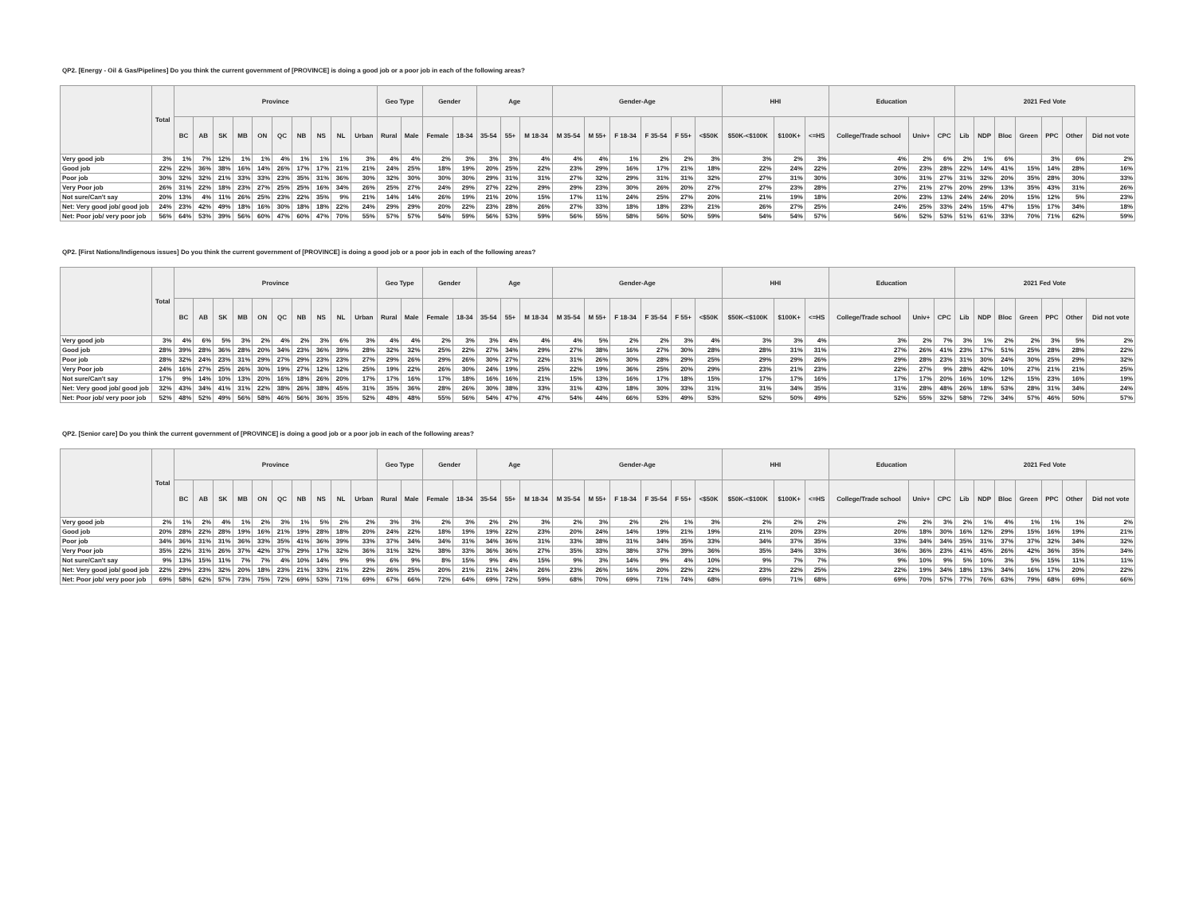QP2. [Energy - Oil & Gas/Pipelines] Do you think the current government of [PROVINCE] is doing a good job or a poor job in each of the following areas?
| | Total | Province | | | | | | | | | | Geo Type | | Gender | | Age | | | Gender-Age | | | | | | HHI | | | Education | | | 2021 Fed Vote | | | | | | |
| --- | --- | --- | --- | --- | --- | --- | --- | --- | --- | --- | --- | --- | --- | --- | --- | --- | --- | --- | --- | --- | --- | --- | --- | --- | --- | --- | --- | --- | --- | --- | --- | --- | --- | --- | --- | --- | --- |
| | | BC | AB | SK | MB | ON | QC | NB | NS | NL | Urban | Rural | Male | Female | 18-34 | 35-54 | 55+ | M 18-34 | M 35-54 | M 55+ | F 18-34 | F 35-54 | F 55+ | <$50K | $50K-<$100K | $100K+ | <=HS | College/Trade school | Univ+ | CPC | Lib | NDP | Bloc | Green | PPC | Other | Did not vote |
| Very good job | 3% | 1% | 7% | 12% | 1% | 1% | 4% | 1% | 1% | 1% | 3% | 4% | 4% | 2% | 3% | 3% | 3% | 4% | 4% | 4% | 1% | 2% | 2% | 3% | 3% | 2% | 3% | 4% | 2% | 6% | 2% | 1% | 6% | | 3% | 6% | 2% |
| Good job | 22% | 22% | 36% | 38% | 16% | 14% | 26% | 17% | 17% | 21% | 21% | 24% | 25% | 18% | 19% | 20% | 25% | 22% | 23% | 29% | 16% | 17% | 21% | 18% | 22% | 24% | 22% | 20% | 23% | 28% | 22% | 14% | 41% | 15% | 14% | 28% | 16% |
| Poor job | 30% | 32% | 32% | 21% | 33% | 33% | 23% | 35% | 31% | 36% | 30% | 32% | 30% | 30% | 30% | 29% | 31% | 31% | 27% | 32% | 29% | 31% | 31% | 32% | 27% | 31% | 30% | 30% | 31% | 27% | 31% | 32% | 20% | 35% | 28% | 30% | 33% |
| Very Poor job | 26% | 31% | 22% | 18% | 23% | 27% | 25% | 25% | 16% | 34% | 26% | 25% | 27% | 24% | 29% | 27% | 22% | 29% | 29% | 23% | 30% | 26% | 20% | 27% | 27% | 23% | 28% | 27% | 21% | 27% | 20% | 29% | 13% | 35% | 43% | 31% | 26% |
| Not sure/Can't say | 20% | 13% | 4% | 11% | 26% | 25% | 23% | 22% | 35% | 9% | 21% | 14% | 14% | 26% | 19% | 21% | 20% | 15% | 17% | 11% | 24% | 25% | 27% | 20% | 21% | 19% | 18% | 20% | 23% | 13% | 24% | 24% | 20% | 15% | 12% | 5% | 23% |
| Net: Very good job/ good job | 24% | 23% | 42% | 49% | 18% | 16% | 30% | 18% | 18% | 22% | 24% | 29% | 29% | 20% | 22% | 23% | 28% | 26% | 27% | 33% | 18% | 18% | 23% | 21% | 26% | 27% | 25% | 24% | 25% | 33% | 24% | 15% | 47% | 15% | 17% | 34% | 18% |
| Net: Poor job/ very poor job | 56% | 64% | 53% | 39% | 56% | 60% | 47% | 60% | 47% | 70% | 55% | 57% | 57% | 54% | 59% | 56% | 53% | 59% | 56% | 55% | 58% | 56% | 50% | 59% | 54% | 54% | 57% | 56% | 52% | 53% | 51% | 61% | 33% | 70% | 71% | 62% | 59% |
QP2. [First Nations/Indigenous issues] Do you think the current government of [PROVINCE] is doing a good job or a poor job in each of the following areas?
| | Total | Province | | | | | | | | | | Geo Type | | Gender | | Age | | | Gender-Age | | | | | | HHI | | | Education | | | 2021 Fed Vote | | | | | | |
| --- | --- | --- | --- | --- | --- | --- | --- | --- | --- | --- | --- | --- | --- | --- | --- | --- | --- | --- | --- | --- | --- | --- | --- | --- | --- | --- | --- | --- | --- | --- | --- | --- | --- | --- | --- | --- | --- |
| | | BC | AB | SK | MB | ON | QC | NB | NS | NL | Urban | Rural | Male | Female | 18-34 | 35-54 | 55+ | M 18-34 | M 35-54 | M 55+ | F 18-34 | F 35-54 | F 55+ | <$50K | $50K-<$100K | $100K+ | <=HS | College/Trade school | Univ+ | CPC | Lib | NDP | Bloc | Green | PPC | Other | Did not vote |
| Very good job | 3% | 4% | 6% | 5% | 3% | 2% | 4% | 2% | 3% | 6% | 3% | 4% | 4% | 2% | 3% | 3% | 4% | 4% | 4% | 5% | 2% | 2% | 3% | 4% | 3% | 3% | 4% | 3% | 2% | 7% | 3% | 1% | 2% | 2% | 3% | 5% | 2% |
| Good job | 28% | 39% | 28% | 36% | 28% | 20% | 34% | 23% | 36% | 39% | 28% | 32% | 32% | 25% | 22% | 27% | 34% | 29% | 27% | 38% | 16% | 27% | 30% | 28% | 28% | 31% | 31% | 27% | 26% | 41% | 23% | 17% | 51% | 25% | 28% | 28% | 22% |
| Poor job | 28% | 32% | 24% | 23% | 31% | 29% | 27% | 29% | 23% | 23% | 27% | 29% | 26% | 29% | 26% | 30% | 27% | 22% | 31% | 26% | 30% | 28% | 29% | 25% | 29% | 29% | 26% | 29% | 28% | 23% | 31% | 30% | 24% | 30% | 25% | 29% | 32% |
| Very Poor job | 24% | 16% | 27% | 25% | 26% | 30% | 19% | 27% | 12% | 12% | 25% | 19% | 22% | 26% | 30% | 24% | 19% | 25% | 22% | 19% | 36% | 25% | 20% | 29% | 23% | 21% | 23% | 22% | 27% | 9% | 28% | 42% | 10% | 27% | 21% | 21% | 25% |
| Not sure/Can't say | 17% | 9% | 14% | 10% | 13% | 20% | 16% | 18% | 26% | 20% | 17% | 17% | 16% | 17% | 18% | 16% | 16% | 21% | 15% | 13% | 16% | 17% | 18% | 15% | 17% | 17% | 16% | 17% | 17% | 20% | 16% | 10% | 12% | 15% | 23% | 16% | 19% |
| Net: Very good job/ good job | 32% | 43% | 34% | 41% | 31% | 22% | 38% | 26% | 38% | 45% | 31% | 35% | 36% | 28% | 26% | 30% | 38% | 33% | 31% | 43% | 18% | 30% | 33% | 31% | 31% | 34% | 35% | 31% | 28% | 48% | 26% | 18% | 53% | 28% | 31% | 34% | 24% |
| Net: Poor job/ very poor job | 52% | 48% | 52% | 49% | 56% | 58% | 46% | 56% | 36% | 35% | 52% | 48% | 48% | 55% | 56% | 54% | 47% | 47% | 54% | 44% | 66% | 53% | 49% | 53% | 52% | 50% | 49% | 52% | 55% | 32% | 58% | 72% | 34% | 57% | 46% | 50% | 57% |
QP2. [Senior care] Do you think the current government of [PROVINCE] is doing a good job or a poor job in each of the following areas?
| | Total | Province | | | | | | | | | | Geo Type | | Gender | | Age | | | Gender-Age | | | | | | HHI | | | Education | | | 2021 Fed Vote | | | | | | |
| --- | --- | --- | --- | --- | --- | --- | --- | --- | --- | --- | --- | --- | --- | --- | --- | --- | --- | --- | --- | --- | --- | --- | --- | --- | --- | --- | --- | --- | --- | --- | --- | --- | --- | --- | --- | --- | --- |
| | | BC | AB | SK | MB | ON | QC | NB | NS | NL | Urban | Rural | Male | Female | 18-34 | 35-54 | 55+ | M 18-34 | M 35-54 | M 55+ | F 18-34 | F 35-54 | F 55+ | <$50K | $50K-<$100K | $100K+ | <=HS | College/Trade school | Univ+ | CPC | Lib | NDP | Bloc | Green | PPC | Other | Did not vote |
| Very good job | 2% | 1% | 2% | 4% | 1% | 2% | 3% | 1% | 5% | 2% | 2% | 3% | 3% | 2% | 3% | 2% | 2% | 3% | 2% | 3% | 2% | 2% | 1% | 3% | 2% | 2% | 2% | 2% | 2% | 3% | 2% | 1% | 4% | 1% | 1% | 1% | 2% |
| Good job | 20% | 28% | 22% | 28% | 19% | 16% | 21% | 19% | 28% | 18% | 20% | 24% | 22% | 18% | 19% | 19% | 22% | 23% | 20% | 24% | 14% | 19% | 21% | 19% | 21% | 20% | 23% | 20% | 18% | 30% | 16% | 12% | 29% | 15% | 16% | 19% | 21% |
| Poor job | 34% | 36% | 31% | 31% | 36% | 33% | 35% | 41% | 36% | 39% | 33% | 37% | 34% | 34% | 31% | 34% | 36% | 31% | 33% | 38% | 31% | 34% | 35% | 33% | 34% | 37% | 35% | 33% | 34% | 34% | 35% | 31% | 37% | 37% | 32% | 34% | 32% |
| Very Poor job | 35% | 22% | 31% | 26% | 37% | 42% | 37% | 29% | 17% | 32% | 36% | 31% | 32% | 38% | 33% | 36% | 36% | 27% | 35% | 33% | 38% | 37% | 39% | 36% | 35% | 34% | 33% | 36% | 36% | 23% | 41% | 45% | 26% | 42% | 36% | 35% | 34% |
| Not sure/Can't say | 9% | 13% | 15% | 11% | 7% | 7% | 4% | 10% | 14% | 9% | 9% | 6% | 9% | 8% | 15% | 9% | 4% | 15% | 9% | 3% | 14% | 9% | 4% | 10% | 9% | 7% | 7% | 9% | 10% | 9% | 5% | 10% | 3% | 5% | 15% | 11% | 11% |
| Net: Very good job/ good job | 22% | 29% | 23% | 32% | 20% | 18% | 23% | 21% | 33% | 21% | 22% | 26% | 25% | 20% | 21% | 21% | 24% | 26% | 23% | 26% | 16% | 20% | 22% | 22% | 23% | 22% | 25% | 22% | 19% | 34% | 18% | 13% | 34% | 16% | 17% | 20% | 22% |
| Net: Poor job/ very poor job | 69% | 58% | 62% | 57% | 73% | 75% | 72% | 69% | 53% | 71% | 69% | 67% | 66% | 72% | 64% | 69% | 72% | 59% | 68% | 70% | 69% | 71% | 74% | 68% | 69% | 71% | 68% | 69% | 70% | 57% | 77% | 76% | 63% | 79% | 68% | 69% | 66% |